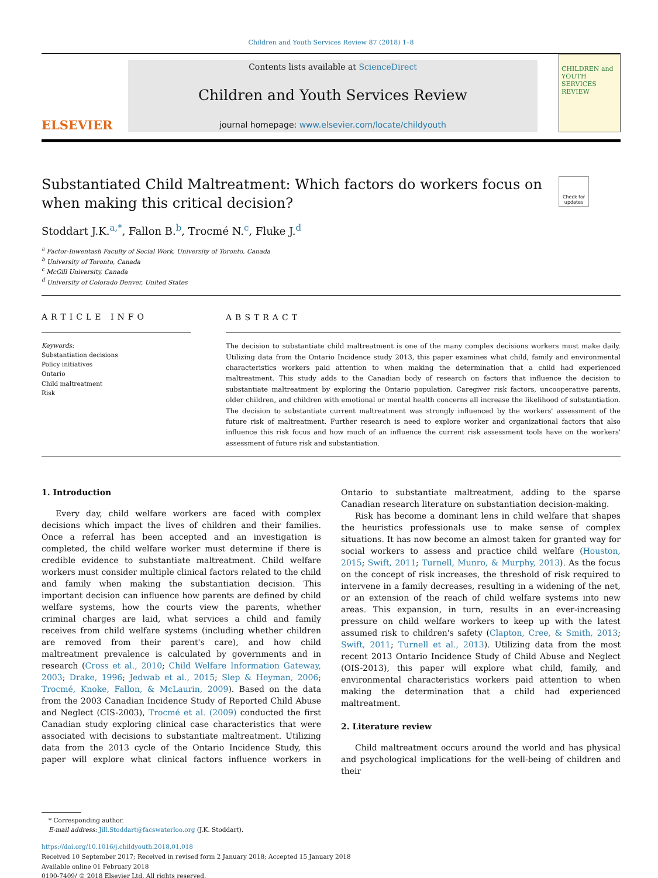Children and Youth Services Review 87 (2018) 1–8
ELSEVIER
Contents lists available at ScienceDirect
Children and Youth Services Review
journal homepage: www.elsevier.com/locate/childyouth
CHILDREN and YOUTH SERVICES REVIEW
Substantiated Child Maltreatment: Which factors do workers focus on when making this critical decision?
Check for updates
Stoddart J.K.<sup>a,*</sup>, Fallon B.<sup>b</sup>, Trocmé N.<sup>c</sup>, Fluke J.<sup>d</sup>
<sup>a</sup> Factor-Inwentash Faculty of Social Work, University of Toronto, Canada
<sup>b</sup> University of Toronto, Canada
<sup>c</sup> McGill University, Canada
<sup>d</sup> University of Colorado Denver, United States
ARTICLE INFO
Keywords:
Substantiation decisions
Policy initiatives
Ontario
Child maltreatment
Risk
ABSTRACT
The decision to substantiate child maltreatment is one of the many complex decisions workers must make daily. Utilizing data from the Ontario Incidence study 2013, this paper examines what child, family and environmental characteristics workers paid attention to when making the determination that a child had experienced maltreatment. This study adds to the Canadian body of research on factors that influence the decision to substantiate maltreatment by exploring the Ontario population. Caregiver risk factors, uncooperative parents, older children, and children with emotional or mental health concerns all increase the likelihood of substantiation. The decision to substantiate current maltreatment was strongly influenced by the workers' assessment of the future risk of maltreatment. Further research is need to explore worker and organizational factors that also influence this risk focus and how much of an influence the current risk assessment tools have on the workers' assessment of future risk and substantiation.
1. Introduction
Every day, child welfare workers are faced with complex decisions which impact the lives of children and their families. Once a referral has been accepted and an investigation is completed, the child welfare worker must determine if there is credible evidence to substantiate maltreatment. Child welfare workers must consider multiple clinical factors related to the child and family when making the substantiation decision. This important decision can influence how parents are defined by child welfare systems, how the courts view the parents, whether criminal charges are laid, what services a child and family receives from child welfare systems (including whether children are removed from their parent's care), and how child maltreatment prevalence is calculated by governments and in research (Cross et al., 2010; Child Welfare Information Gateway, 2003; Drake, 1996; Jedwab et al., 2015; Slep & Heyman, 2006; Trocmé, Knoke, Fallon, & McLaurin, 2009). Based on the data from the 2003 Canadian Incidence Study of Reported Child Abuse and Neglect (CIS-2003), Trocmé et al. (2009) conducted the first Canadian study exploring clinical case characteristics that were associated with decisions to substantiate maltreatment. Utilizing data from the 2013 cycle of the Ontario Incidence Study, this paper will explore what clinical factors influence workers in Ontario to substantiate maltreatment, adding to the sparse Canadian research literature on substantiation decision-making.
Risk has become a dominant lens in child welfare that shapes the heuristics professionals use to make sense of complex situations. It has now become an almost taken for granted way for social workers to assess and practice child welfare (Houston, 2015; Swift, 2011; Turnell, Munro, & Murphy, 2013). As the focus on the concept of risk increases, the threshold of risk required to intervene in a family decreases, resulting in a widening of the net, or an extension of the reach of child welfare systems into new areas. This expansion, in turn, results in an ever-increasing pressure on child welfare workers to keep up with the latest assumed risk to children's safety (Clapton, Cree, & Smith, 2013; Swift, 2011; Turnell et al., 2013). Utilizing data from the most recent 2013 Ontario Incidence Study of Child Abuse and Neglect (OIS-2013), this paper will explore what child, family, and environmental characteristics workers paid attention to when making the determination that a child had experienced maltreatment.
2. Literature review
Child maltreatment occurs around the world and has physical and psychological implications for the well-being of children and their
* Corresponding author.
E-mail address: Jill.Stoddart@facswaterloo.org (J.K. Stoddart).
https://doi.org/10.1016/j.childyouth.2018.01.018
Received 10 September 2017; Received in revised form 2 January 2018; Accepted 15 January 2018
Available online 01 February 2018
0190-7409/ © 2018 Elsevier Ltd. All rights reserved.